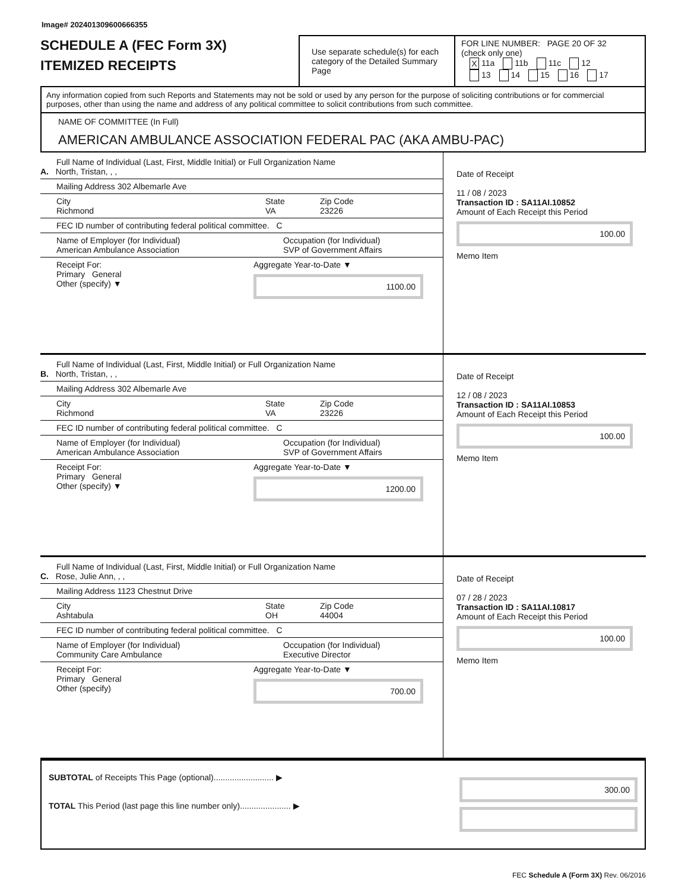Image# 202401309600666355
SCHEDULE A (FEC Form 3X)
ITEMIZED RECEIPTS
Use separate schedule(s) for each category of the Detailed Summary Page
FOR LINE NUMBER: PAGE 20 OF 32
(check only one)
X 11a 11b 11c 12
13 14 15 16 17
Any information copied from such Reports and Statements may not be sold or used by any person for the purpose of soliciting contributions or for commercial purposes, other than using the name and address of any political committee to solicit contributions from such committee.
NAME OF COMMITTEE (In Full)
AMERICAN AMBULANCE ASSOCIATION FEDERAL PAC (AKA AMBU-PAC)
Full Name of Individual (Last, First, Middle Initial) or Full Organization Name
A. North, Tristan, , ,
Mailing Address 302 Albemarle Ave
City
Richmond State
VA Zip Code
23226
FEC ID number of contributing federal political committee. C
Name of Employer (for Individual)
American Ambulance Association Occupation (for Individual)
SVP of Government Affairs
Receipt For:
Primary General
Other (specify) ▼ Aggregate Year-to-Date ▼
1100.00
Date of Receipt
11 / 08 / 2023
Transaction ID : SA11AI.10852
Amount of Each Receipt this Period
100.00
Memo Item
Full Name of Individual (Last, First, Middle Initial) or Full Organization Name
B. North, Tristan, , ,
Mailing Address 302 Albemarle Ave
City
Richmond State
VA Zip Code
23226
FEC ID number of contributing federal political committee. C
Name of Employer (for Individual)
American Ambulance Association Occupation (for Individual)
SVP of Government Affairs
Receipt For:
Primary General
Other (specify) ▼ Aggregate Year-to-Date ▼
1200.00
Date of Receipt
12 / 08 / 2023
Transaction ID : SA11AI.10853
Amount of Each Receipt this Period
100.00
Memo Item
Full Name of Individual (Last, First, Middle Initial) or Full Organization Name
C. Rose, Julie Ann, , ,
Mailing Address 1123 Chestnut Drive
City
Ashtabula State
OH Zip Code
44004
FEC ID number of contributing federal political committee. C
Name of Employer (for Individual)
Community Care Ambulance Occupation (for Individual)
Executive Director
Receipt For:
Primary General
Other (specify) Aggregate Year-to-Date ▼
700.00
Date of Receipt
07 / 28 / 2023
Transaction ID : SA11AI.10817
Amount of Each Receipt this Period
100.00
Memo Item
SUBTOTAL of Receipts This Page (optional).......................... ▶
TOTAL This Period (last page this line number only)...................... ▶
300.00
FEC Schedule A (Form 3X) Rev. 06/2016